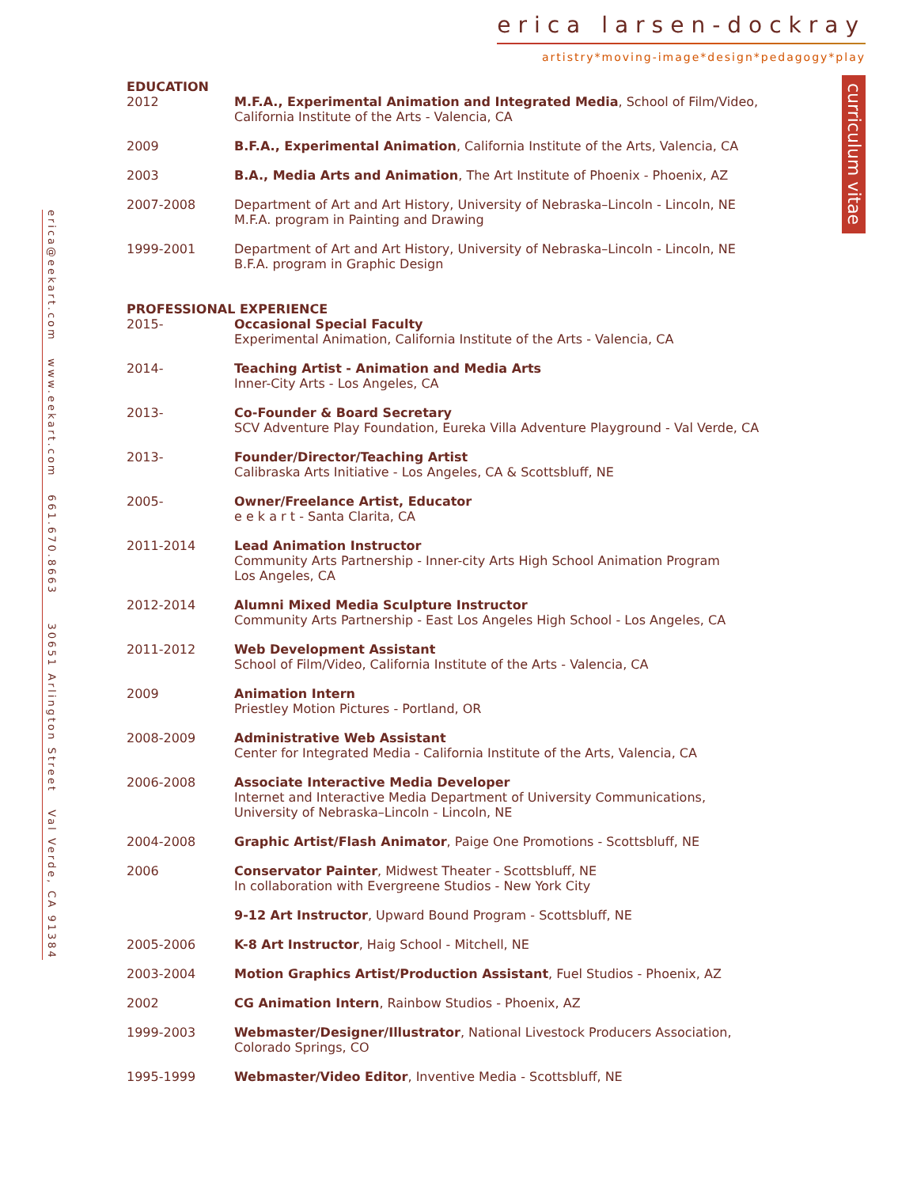erica larsen-dockray
artistry*moving-image*design*pedagogy*play
curriculum vitae
erica@eekart.com www.eekart.com 661.670.8663 30651 Arlington Street Val Verde, CA 91384
EDUCATION
| 2012 | M.F.A., Experimental Animation and Integrated Media , School of Film/Video, California Institute of the Arts - Valencia, CA |
| 2009 | B.F.A., Experimental Animation , California Institute of the Arts, Valencia, CA |
| 2003 | B.A., Media Arts and Animation , The Art Institute of Phoenix - Phoenix, AZ |
| 2007-2008 | Department of Art and Art History, University of Nebraska–Lincoln - Lincoln, NE M.F.A. program in Painting and Drawing |
| 1999-2001 | Department of Art and Art History, University of Nebraska–Lincoln - Lincoln, NE B.F.A. program in Graphic Design |
PROFESSIONAL EXPERIENCE
| 2015- | Occasional Special Faculty Experimental Animation, California Institute of the Arts - Valencia, CA |
| 2014- | Teaching Artist - Animation and Media Arts Inner-City Arts - Los Angeles, CA |
| 2013- | Co-Founder & Board Secretary SCV Adventure Play Foundation, Eureka Villa Adventure Playground - Val Verde, CA |
| 2013- | Founder/Director/Teaching Artist Calibraska Arts Initiative - Los Angeles, CA & Scottsbluff, NE |
| 2005- | Owner/Freelance Artist, Educator e e k a r t - Santa Clarita, CA |
| 2011-2014 | Lead Animation Instructor Community Arts Partnership - Inner-city Arts High School Animation Program Los Angeles, CA |
| 2012-2014 | Alumni Mixed Media Sculpture Instructor Community Arts Partnership - East Los Angeles High School - Los Angeles, CA |
| 2011-2012 | Web Development Assistant School of Film/Video, California Institute of the Arts - Valencia, CA |
| 2009 | Animation Intern Priestley Motion Pictures - Portland, OR |
| 2008-2009 | Administrative Web Assistant Center for Integrated Media - California Institute of the Arts, Valencia, CA |
| 2006-2008 | Associate Interactive Media Developer Internet and Interactive Media Department of University Communications, University of Nebraska–Lincoln - Lincoln, NE |
| 2004-2008 | Graphic Artist/Flash Animator , Paige One Promotions - Scottsbluff, NE |
| 2006 | Conservator Painter , Midwest Theater - Scottsbluff, NE In collaboration with Evergreene Studios - New York City |
| | 9-12 Art Instructor , Upward Bound Program - Scottsbluff, NE |
| 2005-2006 | K-8 Art Instructor , Haig School - Mitchell, NE |
| 2003-2004 | Motion Graphics Artist/Production Assistant , Fuel Studios - Phoenix, AZ |
| 2002 | CG Animation Intern , Rainbow Studios - Phoenix, AZ |
| 1999-2003 | Webmaster/Designer/Illustrator , National Livestock Producers Association, Colorado Springs, CO |
| 1995-1999 | Webmaster/Video Editor , Inventive Media - Scottsbluff, NE |